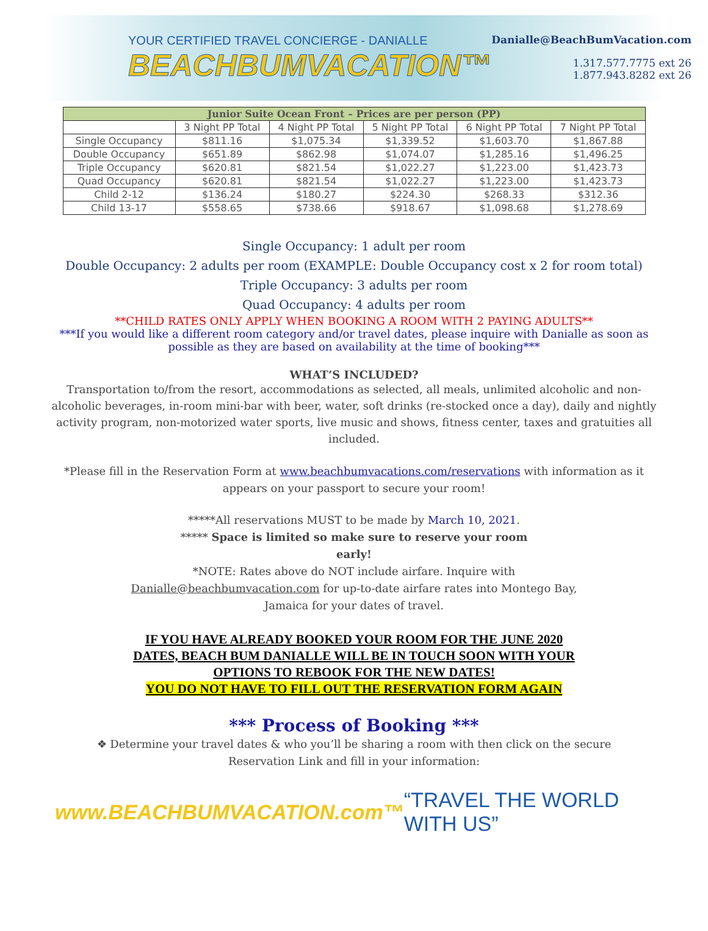YOUR CERTIFIED TRAVEL CONCIERGE - DANIALLE
BEACHBUMVACATION™
Danialle@BeachBumVacation.com
1.317.577.7775 ext 26
1.877.943.8282 ext 26
| Junior Suite Ocean Front – Prices are per person (PP) | | | | | |
| --- | --- | --- | --- | --- | --- |
| | 3 Night PP Total | 4 Night PP Total | 5 Night PP Total | 6 Night PP Total | 7 Night PP Total |
| Single Occupancy | $811.16 | $1,075.34 | $1,339.52 | $1,603.70 | $1,867.88 |
| Double Occupancy | $651.89 | $862.98 | $1,074.07 | $1,285.16 | $1,496.25 |
| Triple Occupancy | $620.81 | $821.54 | $1,022.27 | $1,223.00 | $1,423.73 |
| Quad Occupancy | $620.81 | $821.54 | $1,022.27 | $1,223.00 | $1,423.73 |
| Child 2-12 | $136.24 | $180.27 | $224.30 | $268.33 | $312.36 |
| Child 13-17 | $558.65 | $738.66 | $918.67 | $1,098.68 | $1,278.69 |
Single Occupancy: 1 adult per room
Double Occupancy: 2 adults per room (EXAMPLE: Double Occupancy cost x 2 for room total)
Triple Occupancy: 3 adults per room
Quad Occupancy: 4 adults per room
**CHILD RATES ONLY APPLY WHEN BOOKING A ROOM WITH 2 PAYING ADULTS**
***If you would like a different room category and/or travel dates, please inquire with Danialle as soon as possible as they are based on availability at the time of booking***
WHAT’S INCLUDED?
Transportation to/from the resort, accommodations as selected, all meals, unlimited alcoholic and non-alcoholic beverages, in-room mini-bar with beer, water, soft drinks (re-stocked once a day), daily and nightly activity program, non-motorized water sports, live music and shows, fitness center, taxes and gratuities all included.
*Please fill in the Reservation Form at www.beachbumvacations.com/reservations with information as it appears on your passport to secure your room!
*****All reservations MUST to be made by March 10, 2021.
***** Space is limited so make sure to reserve your room
early!
*NOTE: Rates above do NOT include airfare. Inquire with
Danialle@beachbumvacation.com for up-to-date airfare rates into Montego Bay,
Jamaica for your dates of travel.
IF YOU HAVE ALREADY BOOKED YOUR ROOM FOR THE JUNE 2020
DATES, BEACH BUM DANIALLE WILL BE IN TOUCH SOON WITH YOUR
OPTIONS TO REBOOK FOR THE NEW DATES!
YOU DO NOT HAVE TO FILL OUT THE RESERVATION FORM AGAIN
*** Process of Booking ***
❖ Determine your travel dates & who you’ll be sharing a room with then click on the secure Reservation Link and fill in your information:
www.BEACHBUMVACATION.com™ “TRAVEL THE WORLD WITH US”